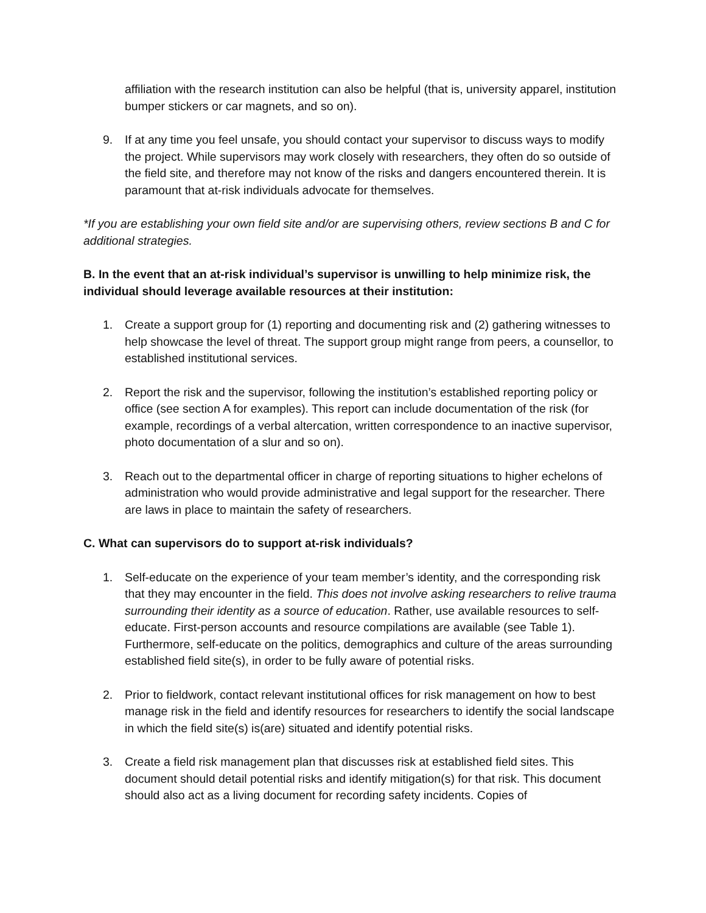affiliation with the research institution can also be helpful (that is, university apparel, institution bumper stickers or car magnets, and so on).
9. If at any time you feel unsafe, you should contact your supervisor to discuss ways to modify the project. While supervisors may work closely with researchers, they often do so outside of the field site, and therefore may not know of the risks and dangers encountered therein. It is paramount that at-risk individuals advocate for themselves.
*If you are establishing your own field site and/or are supervising others, review sections B and C for additional strategies.
B. In the event that an at-risk individual’s supervisor is unwilling to help minimize risk, the individual should leverage available resources at their institution:
1. Create a support group for (1) reporting and documenting risk and (2) gathering witnesses to help showcase the level of threat. The support group might range from peers, a counsellor, to established institutional services.
2. Report the risk and the supervisor, following the institution’s established reporting policy or office (see section A for examples). This report can include documentation of the risk (for example, recordings of a verbal altercation, written correspondence to an inactive supervisor, photo documentation of a slur and so on).
3. Reach out to the departmental officer in charge of reporting situations to higher echelons of administration who would provide administrative and legal support for the researcher. There are laws in place to maintain the safety of researchers.
C. What can supervisors do to support at-risk individuals?
1. Self-educate on the experience of your team member’s identity, and the corresponding risk that they may encounter in the field. This does not involve asking researchers to relive trauma surrounding their identity as a source of education. Rather, use available resources to self-educate. First-person accounts and resource compilations are available (see Table 1). Furthermore, self-educate on the politics, demographics and culture of the areas surrounding established field site(s), in order to be fully aware of potential risks.
2. Prior to fieldwork, contact relevant institutional offices for risk management on how to best manage risk in the field and identify resources for researchers to identify the social landscape in which the field site(s) is(are) situated and identify potential risks.
3. Create a field risk management plan that discusses risk at established field sites. This document should detail potential risks and identify mitigation(s) for that risk. This document should also act as a living document for recording safety incidents. Copies of